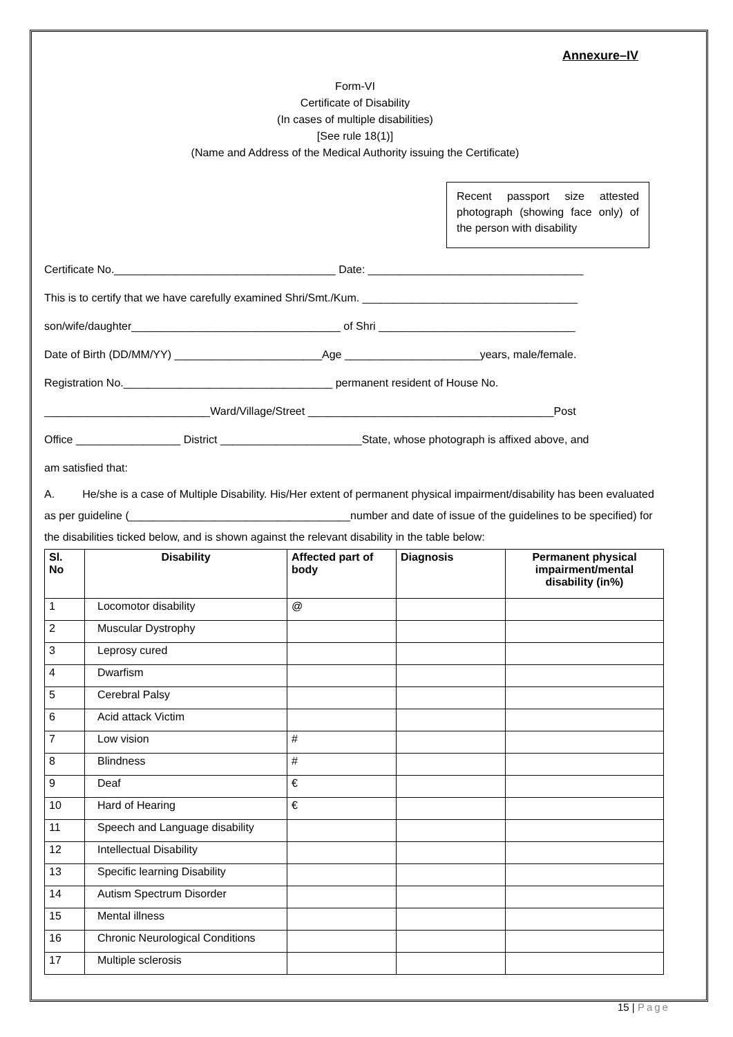Annexure–IV
Form-VI
Certificate of Disability
(In cases of multiple disabilities)
[See rule 18(1)]
(Name and Address of the Medical Authority issuing the Certificate)
Recent passport size attested photograph (showing face only) of the person with disability
Certificate No.____________________________________ Date: ___________________________________
This is to certify that we have carefully examined Shri/Smt./Kum. ___________________________________
son/wife/daughter__________________________________ of Shri ________________________________
Date of Birth (DD/MM/YY) ________________________Age ______________________years, male/female.
Registration No.__________________________________ permanent resident of House No.
___________________________Ward/Village/Street ________________________________________Post
Office _________________ District _______________________State, whose photograph is affixed above, and
am satisfied that:
A. He/she is a case of Multiple Disability. His/Her extent of permanent physical impairment/disability has been evaluated as per guideline (____________________________________number and date of issue of the guidelines to be specified) for the disabilities ticked below, and is shown against the relevant disability in the table below:
| Sl. No | Disability | Affected part of body | Diagnosis | Permanent physical impairment/mental disability (in%) |
| --- | --- | --- | --- | --- |
| 1 | Locomotor disability | @ | | |
| 2 | Muscular Dystrophy | | | |
| 3 | Leprosy cured | | | |
| 4 | Dwarfism | | | |
| 5 | Cerebral Palsy | | | |
| 6 | Acid attack Victim | | | |
| 7 | Low vision | # | | |
| 8 | Blindness | # | | |
| 9 | Deaf | € | | |
| 10 | Hard of Hearing | € | | |
| 11 | Speech and Language disability | | | |
| 12 | Intellectual Disability | | | |
| 13 | Specific learning Disability | | | |
| 14 | Autism Spectrum Disorder | | | |
| 15 | Mental illness | | | |
| 16 | Chronic Neurological Conditions | | | |
| 17 | Multiple sclerosis | | | |
15 | Page